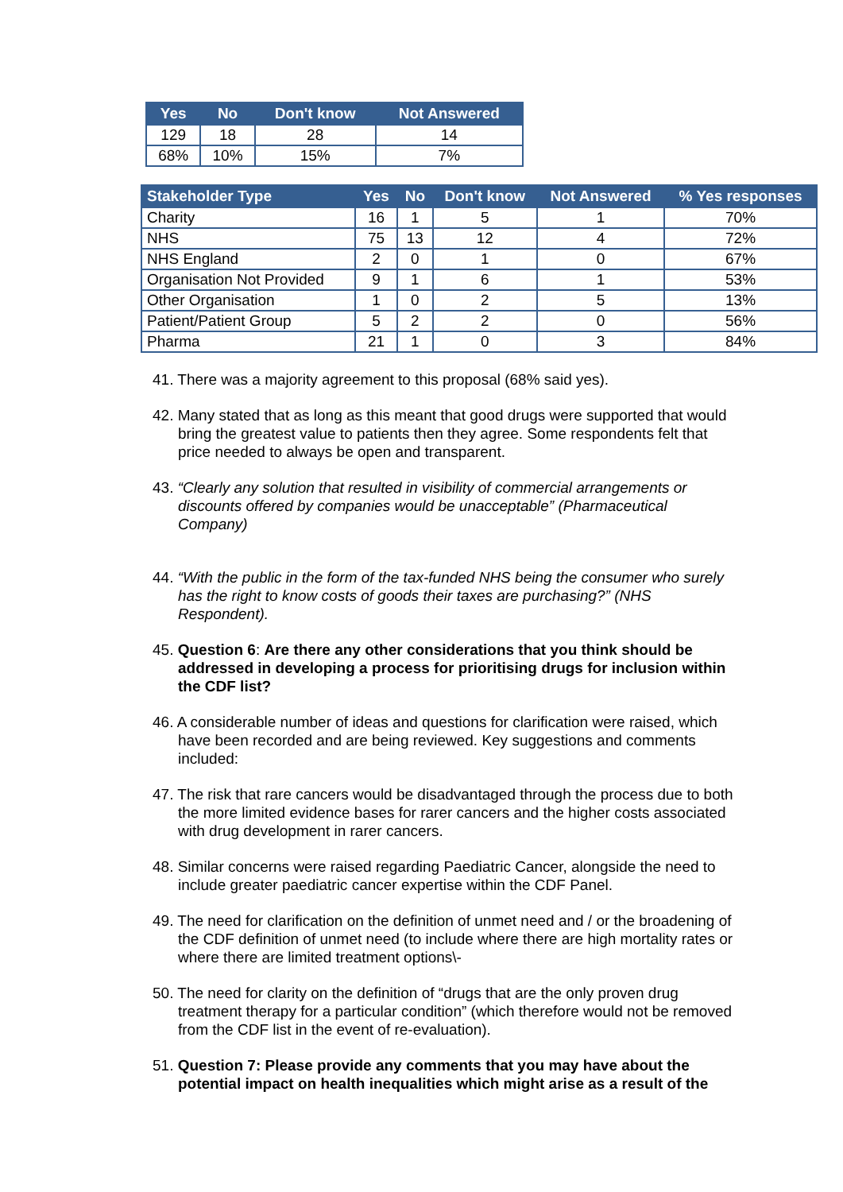| Yes | No | Don't know | Not Answered |
| --- | --- | --- | --- |
| 129 | 18 | 28 | 14 |
| 68% | 10% | 15% | 7% |
| Stakeholder Type | Yes | No | Don't know | Not Answered | % Yes responses |
| --- | --- | --- | --- | --- | --- |
| Charity | 16 | 1 | 5 | 1 | 70% |
| NHS | 75 | 13 | 12 | 4 | 72% |
| NHS England | 2 | 0 | 1 | 0 | 67% |
| Organisation Not Provided | 9 | 1 | 6 | 1 | 53% |
| Other Organisation | 1 | 0 | 2 | 5 | 13% |
| Patient/Patient Group | 5 | 2 | 2 | 0 | 56% |
| Pharma | 21 | 1 | 0 | 3 | 84% |
41. There was a majority agreement to this proposal (68% said yes).
42. Many stated that as long as this meant that good drugs were supported that would bring the greatest value to patients then they agree. Some respondents felt that price needed to always be open and transparent.
43. “Clearly any solution that resulted in visibility of commercial arrangements or discounts offered by companies would be unacceptable” (Pharmaceutical Company)
44. “With the public in the form of the tax-funded NHS being the consumer who surely has the right to know costs of goods their taxes are purchasing?” (NHS Respondent).
45. Question 6: Are there any other considerations that you think should be addressed in developing a process for prioritising drugs for inclusion within the CDF list?
46. A considerable number of ideas and questions for clarification were raised, which have been recorded and are being reviewed. Key suggestions and comments included:
47. The risk that rare cancers would be disadvantaged through the process due to both the more limited evidence bases for rarer cancers and the higher costs associated with drug development in rarer cancers.
48. Similar concerns were raised regarding Paediatric Cancer, alongside the need to include greater paediatric cancer expertise within the CDF Panel.
49. The need for clarification on the definition of unmet need and / or the broadening of the CDF definition of unmet need (to include where there are high mortality rates or where there are limited treatment options\-
50. The need for clarity on the definition of “drugs that are the only proven drug treatment therapy for a particular condition” (which therefore would not be removed from the CDF list in the event of re-evaluation).
51. Question 7: Please provide any comments that you may have about the potential impact on health inequalities which might arise as a result of the